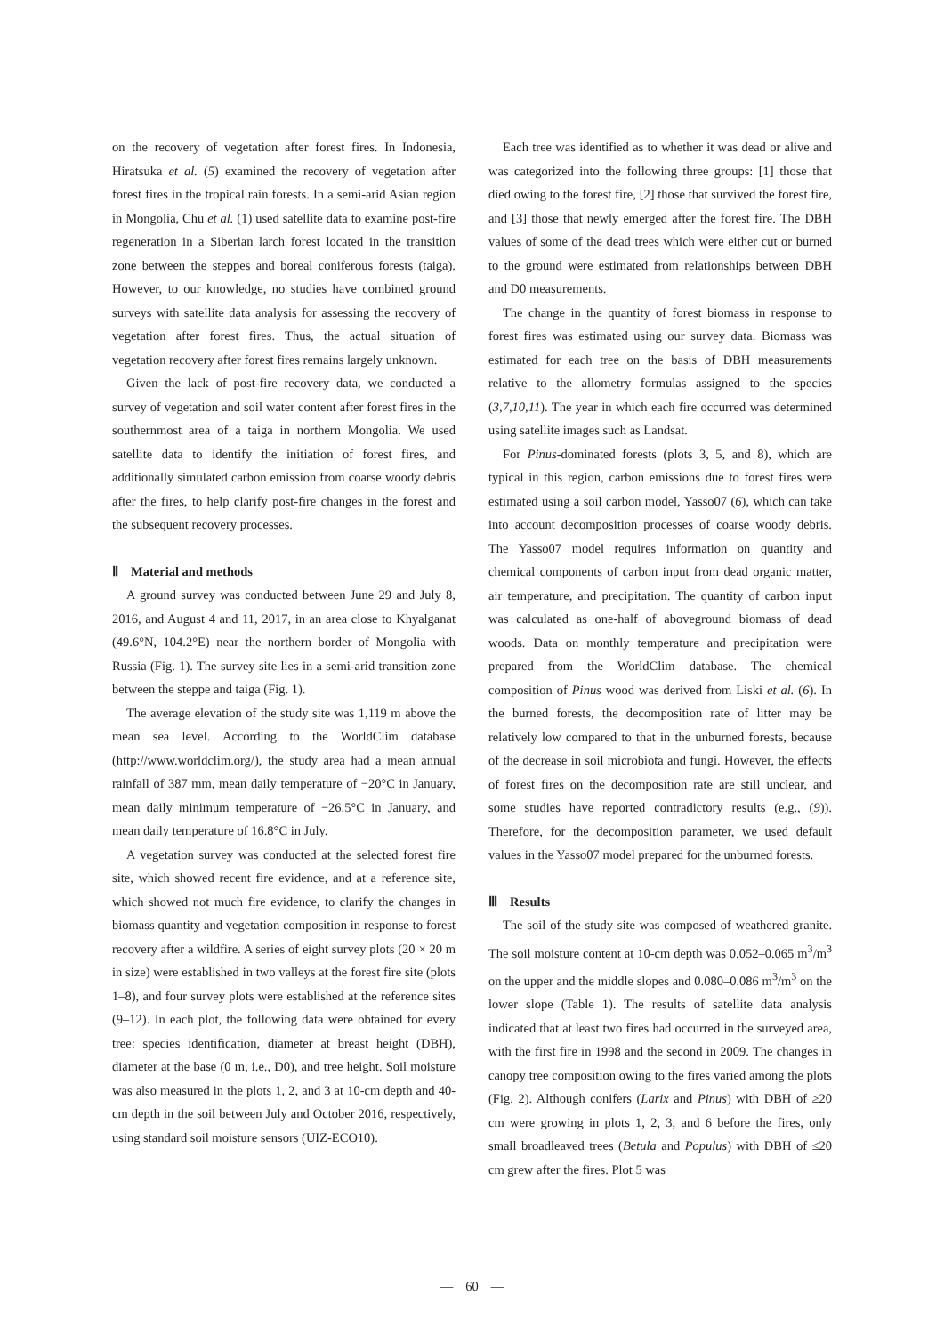on the recovery of vegetation after forest fires. In Indonesia, Hiratsuka et al. (5) examined the recovery of vegetation after forest fires in the tropical rain forests. In a semi-arid Asian region in Mongolia, Chu et al. (1) used satellite data to examine post-fire regeneration in a Siberian larch forest located in the transition zone between the steppes and boreal coniferous forests (taiga). However, to our knowledge, no studies have combined ground surveys with satellite data analysis for assessing the recovery of vegetation after forest fires. Thus, the actual situation of vegetation recovery after forest fires remains largely unknown.
Given the lack of post-fire recovery data, we conducted a survey of vegetation and soil water content after forest fires in the southernmost area of a taiga in northern Mongolia. We used satellite data to identify the initiation of forest fires, and additionally simulated carbon emission from coarse woody debris after the fires, to help clarify post-fire changes in the forest and the subsequent recovery processes.
Ⅱ　Material and methods
A ground survey was conducted between June 29 and July 8, 2016, and August 4 and 11, 2017, in an area close to Khyalganat (49.6°N, 104.2°E) near the northern border of Mongolia with Russia (Fig. 1). The survey site lies in a semi-arid transition zone between the steppe and taiga (Fig. 1).
The average elevation of the study site was 1,119 m above the mean sea level. According to the WorldClim database (http://www.worldclim.org/), the study area had a mean annual rainfall of 387 mm, mean daily temperature of −20°C in January, mean daily minimum temperature of −26.5°C in January, and mean daily temperature of 16.8°C in July.
A vegetation survey was conducted at the selected forest fire site, which showed recent fire evidence, and at a reference site, which showed not much fire evidence, to clarify the changes in biomass quantity and vegetation composition in response to forest recovery after a wildfire. A series of eight survey plots (20 × 20 m in size) were established in two valleys at the forest fire site (plots 1–8), and four survey plots were established at the reference sites (9–12). In each plot, the following data were obtained for every tree: species identification, diameter at breast height (DBH), diameter at the base (0 m, i.e., D0), and tree height. Soil moisture was also measured in the plots 1, 2, and 3 at 10-cm depth and 40-cm depth in the soil between July and October 2016, respectively, using standard soil moisture sensors (UIZ-ECO10).
Each tree was identified as to whether it was dead or alive and was categorized into the following three groups: [1] those that died owing to the forest fire, [2] those that survived the forest fire, and [3] those that newly emerged after the forest fire. The DBH values of some of the dead trees which were either cut or burned to the ground were estimated from relationships between DBH and D0 measurements.
The change in the quantity of forest biomass in response to forest fires was estimated using our survey data. Biomass was estimated for each tree on the basis of DBH measurements relative to the allometry formulas assigned to the species (3,7,10,11). The year in which each fire occurred was determined using satellite images such as Landsat.
For Pinus-dominated forests (plots 3, 5, and 8), which are typical in this region, carbon emissions due to forest fires were estimated using a soil carbon model, Yasso07 (6), which can take into account decomposition processes of coarse woody debris. The Yasso07 model requires information on quantity and chemical components of carbon input from dead organic matter, air temperature, and precipitation. The quantity of carbon input was calculated as one-half of aboveground biomass of dead woods. Data on monthly temperature and precipitation were prepared from the WorldClim database. The chemical composition of Pinus wood was derived from Liski et al. (6). In the burned forests, the decomposition rate of litter may be relatively low compared to that in the unburned forests, because of the decrease in soil microbiota and fungi. However, the effects of forest fires on the decomposition rate are still unclear, and some studies have reported contradictory results (e.g., (9)). Therefore, for the decomposition parameter, we used default values in the Yasso07 model prepared for the unburned forests.
Ⅲ　Results
The soil of the study site was composed of weathered granite. The soil moisture content at 10-cm depth was 0.052–0.065 m<sup>3</sup>/m<sup>3</sup> on the upper and the middle slopes and 0.080–0.086 m<sup>3</sup>/m<sup>3</sup> on the lower slope (Table 1). The results of satellite data analysis indicated that at least two fires had occurred in the surveyed area, with the first fire in 1998 and the second in 2009. The changes in canopy tree composition owing to the fires varied among the plots (Fig. 2). Although conifers (Larix and Pinus) with DBH of ≥20 cm were growing in plots 1, 2, 3, and 6 before the fires, only small broadleaved trees (Betula and Populus) with DBH of ≤20 cm grew after the fires. Plot 5 was
—　60　—